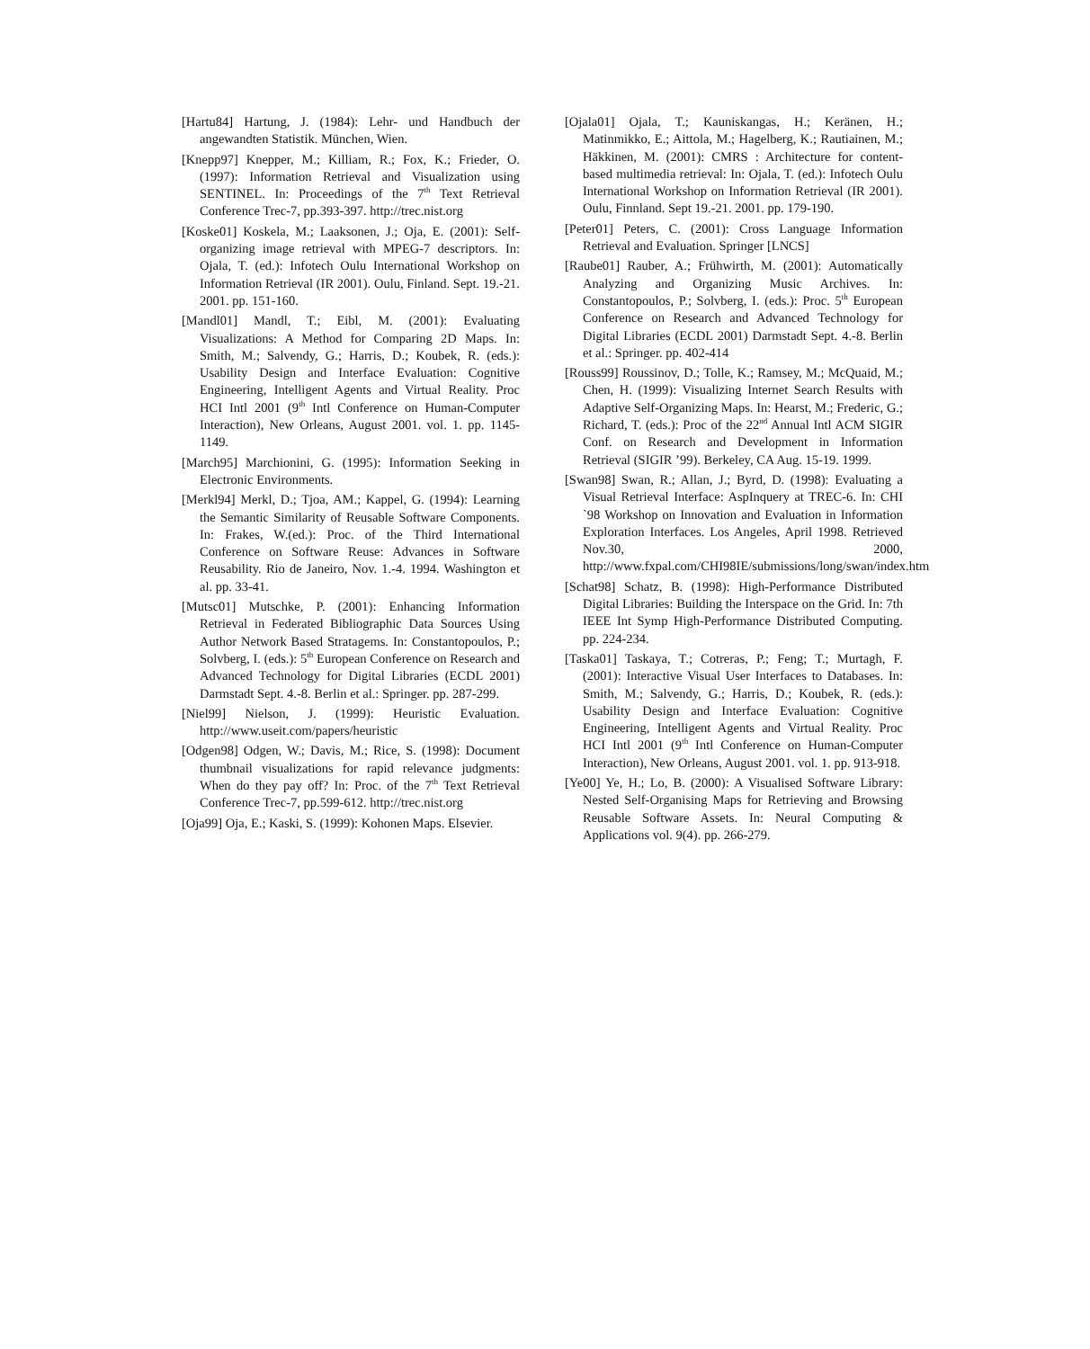[Hartu84] Hartung, J. (1984): Lehr- und Handbuch der angewandten Statistik. München, Wien.
[Knepp97] Knepper, M.; Killiam, R.; Fox, K.; Frieder, O. (1997): Information Retrieval and Visualization using SENTINEL. In: Proceedings of the 7<sup>th</sup> Text Retrieval Conference Trec-7, pp.393-397. http://trec.nist.org
[Koske01] Koskela, M.; Laaksonen, J.; Oja, E. (2001): Self-organizing image retrieval with MPEG-7 descriptors. In: Ojala, T. (ed.): Infotech Oulu International Workshop on Information Retrieval (IR 2001). Oulu, Finland. Sept. 19.-21. 2001. pp. 151-160.
[Mandl01] Mandl, T.; Eibl, M. (2001): Evaluating Visualizations: A Method for Comparing 2D Maps. In: Smith, M.; Salvendy, G.; Harris, D.; Koubek, R. (eds.): Usability Design and Interface Evaluation: Cognitive Engineering, Intelligent Agents and Virtual Reality. Proc HCI Intl 2001 (9<sup>th</sup> Intl Conference on Human-Computer Interaction), New Orleans, August 2001. vol. 1. pp. 1145-1149.
[March95] Marchionini, G. (1995): Information Seeking in Electronic Environments.
[Merkl94] Merkl, D.; Tjoa, AM.; Kappel, G. (1994): Learning the Semantic Similarity of Reusable Software Components. In: Frakes, W.(ed.): Proc. of the Third International Conference on Software Reuse: Advances in Software Reusability. Rio de Janeiro, Nov. 1.-4. 1994. Washington et al. pp. 33-41.
[Mutsc01] Mutschke, P. (2001): Enhancing Information Retrieval in Federated Bibliographic Data Sources Using Author Network Based Stratagems. In: Constantopoulos, P.; Solvberg, I. (eds.): 5<sup>th</sup> European Conference on Research and Advanced Technology for Digital Libraries (ECDL 2001) Darmstadt Sept. 4.-8. Berlin et al.: Springer. pp. 287-299.
[Niel99] Nielson, J. (1999): Heuristic Evaluation. http://www.useit.com/papers/heuristic
[Odgen98] Odgen, W.; Davis, M.; Rice, S. (1998): Document thumbnail visualizations for rapid relevance judgments: When do they pay off? In: Proc. of the 7<sup>th</sup> Text Retrieval Conference Trec-7, pp.599-612. http://trec.nist.org
[Oja99] Oja, E.; Kaski, S. (1999): Kohonen Maps. Elsevier.
[Ojala01] Ojala, T.; Kauniskangas, H.; Keränen, H.; Matinmikko, E.; Aittola, M.; Hagelberg, K.; Rautiainen, M.; Häkkinen, M. (2001): CMRS : Architecture for content-based multimedia retrieval: In: Ojala, T. (ed.): Infotech Oulu International Workshop on Information Retrieval (IR 2001). Oulu, Finnland. Sept 19.-21. 2001. pp. 179-190.
[Peter01] Peters, C. (2001): Cross Language Information Retrieval and Evaluation. Springer [LNCS]
[Raube01] Rauber, A.; Frühwirth, M. (2001): Automatically Analyzing and Organizing Music Archives. In: Constantopoulos, P.; Solvberg, I. (eds.): Proc. 5<sup>th</sup> European Conference on Research and Advanced Technology for Digital Libraries (ECDL 2001) Darmstadt Sept. 4.-8. Berlin et al.: Springer. pp. 402-414
[Rouss99] Roussinov, D.; Tolle, K.; Ramsey, M.; McQuaid, M.; Chen, H. (1999): Visualizing Internet Search Results with Adaptive Self-Organizing Maps. In: Hearst, M.; Frederic, G.; Richard, T. (eds.): Proc of the 22<sup>nd</sup> Annual Intl ACM SIGIR Conf. on Research and Development in Information Retrieval (SIGIR ’99). Berkeley, CA Aug. 15-19. 1999.
[Swan98] Swan, R.; Allan, J.; Byrd, D. (1998): Evaluating a Visual Retrieval Interface: AspInquery at TREC-6. In: CHI `98 Workshop on Innovation and Evaluation in Information Exploration Interfaces. Los Angeles, April 1998. Retrieved Nov.30, 2000, http://www.fxpal.com/CHI98IE/submissions/long/swan/index.htm
[Schat98] Schatz, B. (1998): High-Performance Distributed Digital Libraries: Building the Interspace on the Grid. In: 7th IEEE Int Symp High-Performance Distributed Computing. pp. 224-234.
[Taska01] Taskaya, T.; Cotreras, P.; Feng; T.; Murtagh, F. (2001): Interactive Visual User Interfaces to Databases. In: Smith, M.; Salvendy, G.; Harris, D.; Koubek, R. (eds.): Usability Design and Interface Evaluation: Cognitive Engineering, Intelligent Agents and Virtual Reality. Proc HCI Intl 2001 (9<sup>th</sup> Intl Conference on Human-Computer Interaction), New Orleans, August 2001. vol. 1. pp. 913-918.
[Ye00] Ye, H.; Lo, B. (2000): A Visualised Software Library: Nested Self-Organising Maps for Retrieving and Browsing Reusable Software Assets. In: Neural Computing & Applications vol. 9(4). pp. 266-279.